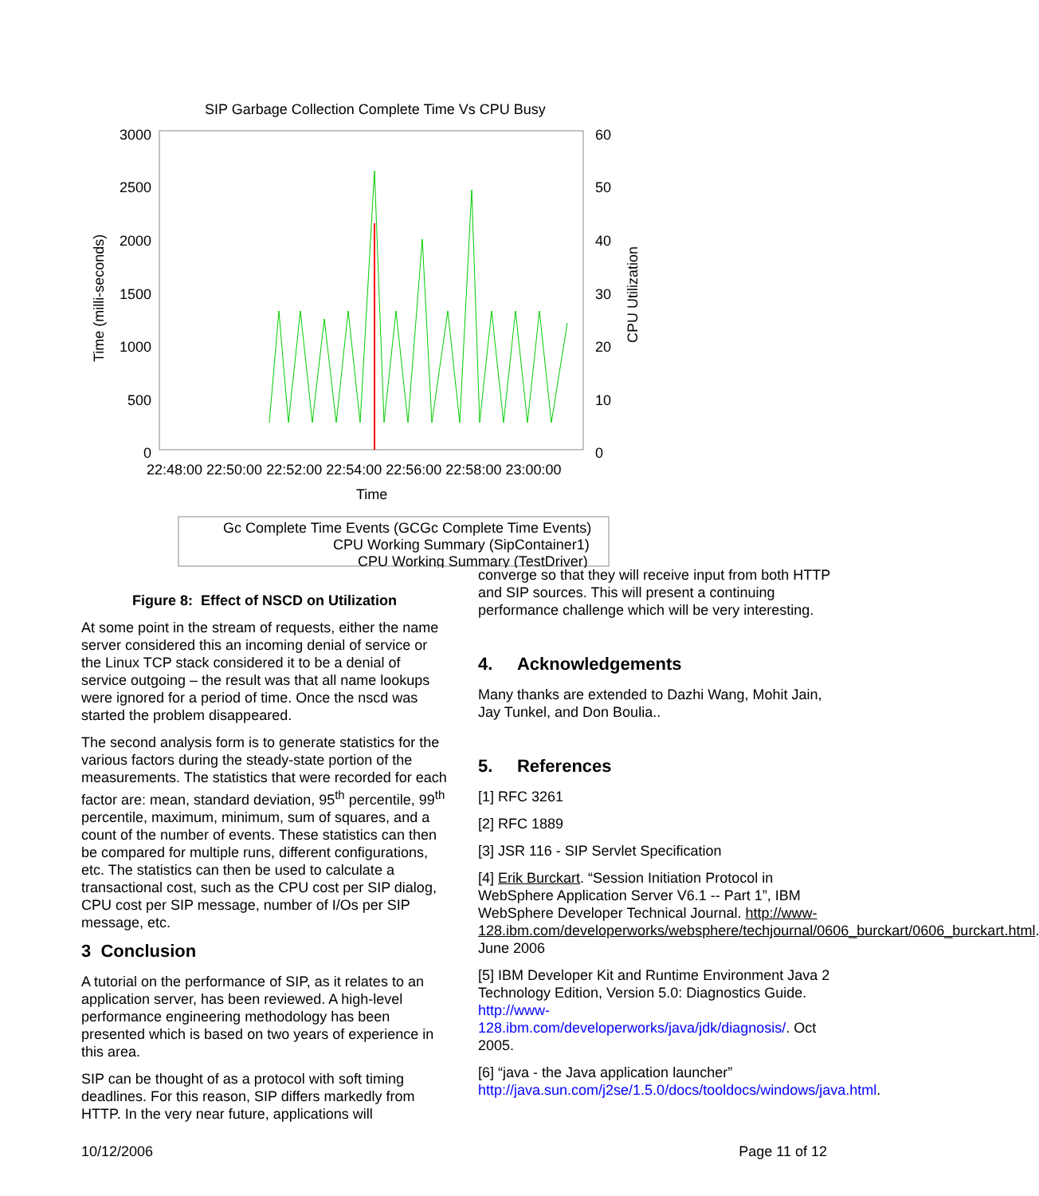SIP Garbage Collection Complete Time Vs CPU Busy
3000
2500
2000
1500
1000
500
0
60
50
40
30
20
10
0
Time (milli-seconds)
CPU Utilization
22:48:00 22:50:00 22:52:00 22:54:00 22:56:00 22:58:00 23:00:00
Time
Gc Complete Time Events (GCGc Complete Time Events)
CPU Working Summary (SipContainer1)
CPU Working Summary (TestDriver)
Figure 8: Effect of NSCD on Utilization
At some point in the stream of requests, either the name server considered this an incoming denial of service or the Linux TCP stack considered it to be a denial of service outgoing – the result was that all name lookups were ignored for a period of time. Once the nscd was started the problem disappeared.
The second analysis form is to generate statistics for the various factors during the steady-state portion of the measurements. The statistics that were recorded for each factor are: mean, standard deviation, 95<sup>th</sup> percentile, 99<sup>th</sup> percentile, maximum, minimum, sum of squares, and a count of the number of events. These statistics can then be compared for multiple runs, different configurations, etc. The statistics can then be used to calculate a transactional cost, such as the CPU cost per SIP dialog, CPU cost per SIP message, number of I/Os per SIP message, etc.
3 Conclusion
A tutorial on the performance of SIP, as it relates to an application server, has been reviewed. A high-level performance engineering methodology has been presented which is based on two years of experience in this area.
SIP can be thought of as a protocol with soft timing deadlines. For this reason, SIP differs markedly from HTTP. In the very near future, applications will
converge so that they will receive input from both HTTP and SIP sources. This will present a continuing performance challenge which will be very interesting.
4. Acknowledgements
Many thanks are extended to Dazhi Wang, Mohit Jain, Jay Tunkel, and Don Boulia..
5. References
[1] RFC 3261
[2] RFC 1889
[3] JSR 116 - SIP Servlet Specification
[4] Erik Burckart. “Session Initiation Protocol in WebSphere Application Server V6.1 -- Part 1”, IBM WebSphere Developer Technical Journal. http://www-128.ibm.com/developerworks/websphere/techjournal/0606_burckart/0606_burckart.html. June 2006
[5] IBM Developer Kit and Runtime Environment Java 2 Technology Edition, Version 5.0: Diagnostics Guide. http://www-128.ibm.com/developerworks/java/jdk/diagnosis/. Oct 2005.
[6] “java - the Java application launcher” http://java.sun.com/j2se/1.5.0/docs/tooldocs/windows/java.html.
10/12/2006 Page 11 of 12